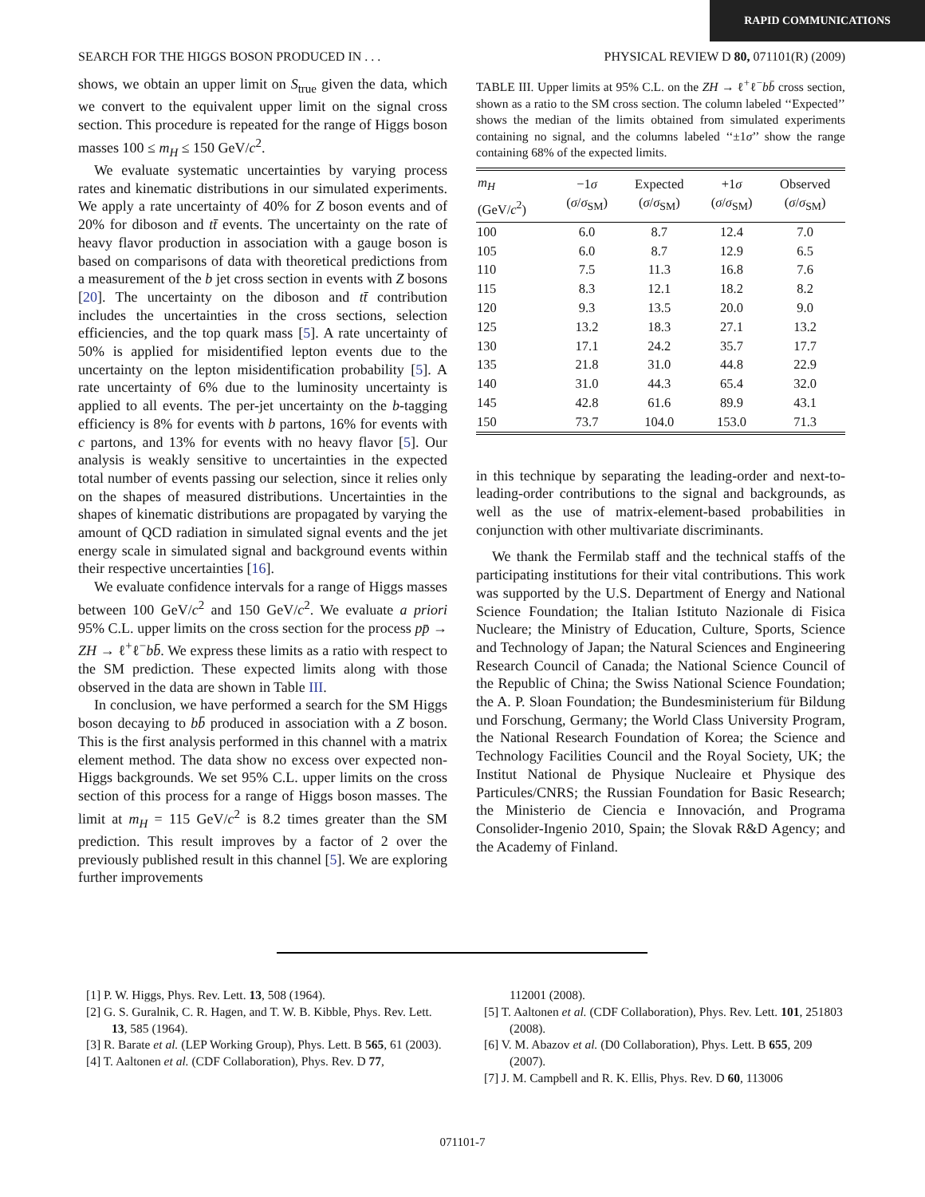RAPID COMMUNICATIONS
SEARCH FOR THE HIGGS BOSON PRODUCED IN . . . PHYSICAL REVIEW D 80, 071101(R) (2009)
shows, we obtain an upper limit on S<sub>true</sub> given the data, which we convert to the equivalent upper limit on the signal cross section. This procedure is repeated for the range of Higgs boson masses 100 ≤ m<sub>H</sub> ≤ 150 GeV/c<sup>2</sup>.
We evaluate systematic uncertainties by varying process rates and kinematic distributions in our simulated experiments. We apply a rate uncertainty of 40% for Z boson events and of 20% for diboson and tt̄ events. The uncertainty on the rate of heavy flavor production in association with a gauge boson is based on comparisons of data with theoretical predictions from a measurement of the b jet cross section in events with Z bosons [20]. The uncertainty on the diboson and tt̄ contribution includes the uncertainties in the cross sections, selection efficiencies, and the top quark mass [5]. A rate uncertainty of 50% is applied for misidentified lepton events due to the uncertainty on the lepton misidentification probability [5]. A rate uncertainty of 6% due to the luminosity uncertainty is applied to all events. The per-jet uncertainty on the b-tagging efficiency is 8% for events with b partons, 16% for events with c partons, and 13% for events with no heavy flavor [5]. Our analysis is weakly sensitive to uncertainties in the expected total number of events passing our selection, since it relies only on the shapes of measured distributions. Uncertainties in the shapes of kinematic distributions are propagated by varying the amount of QCD radiation in simulated signal events and the jet energy scale in simulated signal and background events within their respective uncertainties [16].
We evaluate confidence intervals for a range of Higgs masses between 100 GeV/c<sup>2</sup> and 150 GeV/c<sup>2</sup>. We evaluate a priori 95% C.L. upper limits on the cross section for the process pp̄ → ZH → ℓ<sup>+</sup>ℓ<sup>−</sup>bb̄. We express these limits as a ratio with respect to the SM prediction. These expected limits along with those observed in the data are shown in Table III.
In conclusion, we have performed a search for the SM Higgs boson decaying to bb̄ produced in association with a Z boson. This is the first analysis performed in this channel with a matrix element method. The data show no excess over expected non-Higgs backgrounds. We set 95% C.L. upper limits on the cross section of this process for a range of Higgs boson masses. The limit at m<sub>H</sub> = 115 GeV/c<sup>2</sup> is 8.2 times greater than the SM prediction. This result improves by a factor of 2 over the previously published result in this channel [5]. We are exploring further improvements
TABLE III. Upper limits at 95% C.L. on the ZH → ℓ<sup>+</sup>ℓ<sup>−</sup>bb̄ cross section, shown as a ratio to the SM cross section. The column labeled ‘‘Expected’’ shows the median of the limits obtained from simulated experiments containing no signal, and the columns labeled ‘‘±1σ’’ show the range containing 68% of the expected limits.
| m<sub>H</sub> (GeV/ c<sup>2</sup>) | −1 σ ( σ / σ<sub>SM</sub>) | Expected ( σ / σ<sub>SM</sub>) | +1 σ ( σ / σ<sub>SM</sub>) | Observed ( σ / σ<sub>SM</sub>) |
| --- | --- | --- | --- | --- |
| 100 | 6.0 | 8.7 | 12.4 | 7.0 |
| 105 | 6.0 | 8.7 | 12.9 | 6.5 |
| 110 | 7.5 | 11.3 | 16.8 | 7.6 |
| 115 | 8.3 | 12.1 | 18.2 | 8.2 |
| 120 | 9.3 | 13.5 | 20.0 | 9.0 |
| 125 | 13.2 | 18.3 | 27.1 | 13.2 |
| 130 | 17.1 | 24.2 | 35.7 | 17.7 |
| 135 | 21.8 | 31.0 | 44.8 | 22.9 |
| 140 | 31.0 | 44.3 | 65.4 | 32.0 |
| 145 | 42.8 | 61.6 | 89.9 | 43.1 |
| 150 | 73.7 | 104.0 | 153.0 | 71.3 |
in this technique by separating the leading-order and next-to-leading-order contributions to the signal and backgrounds, as well as the use of matrix-element-based probabilities in conjunction with other multivariate discriminants.
We thank the Fermilab staff and the technical staffs of the participating institutions for their vital contributions. This work was supported by the U.S. Department of Energy and National Science Foundation; the Italian Istituto Nazionale di Fisica Nucleare; the Ministry of Education, Culture, Sports, Science and Technology of Japan; the Natural Sciences and Engineering Research Council of Canada; the National Science Council of the Republic of China; the Swiss National Science Foundation; the A. P. Sloan Foundation; the Bundesministerium für Bildung und Forschung, Germany; the World Class University Program, the National Research Foundation of Korea; the Science and Technology Facilities Council and the Royal Society, UK; the Institut National de Physique Nucleaire et Physique des Particules/CNRS; the Russian Foundation for Basic Research; the Ministerio de Ciencia e Innovación, and Programa Consolider-Ingenio 2010, Spain; the Slovak R&D Agency; and the Academy of Finland.
[1] P. W. Higgs, Phys. Rev. Lett. 13, 508 (1964).
[2] G. S. Guralnik, C. R. Hagen, and T. W. B. Kibble, Phys. Rev. Lett. 13, 585 (1964).
[3] R. Barate et al. (LEP Working Group), Phys. Lett. B 565, 61 (2003).
[4] T. Aaltonen et al. (CDF Collaboration), Phys. Rev. D 77,
112001 (2008).
[5] T. Aaltonen et al. (CDF Collaboration), Phys. Rev. Lett. 101, 251803 (2008).
[6] V. M. Abazov et al. (D0 Collaboration), Phys. Lett. B 655, 209 (2007).
[7] J. M. Campbell and R. K. Ellis, Phys. Rev. D 60, 113006
071101-7